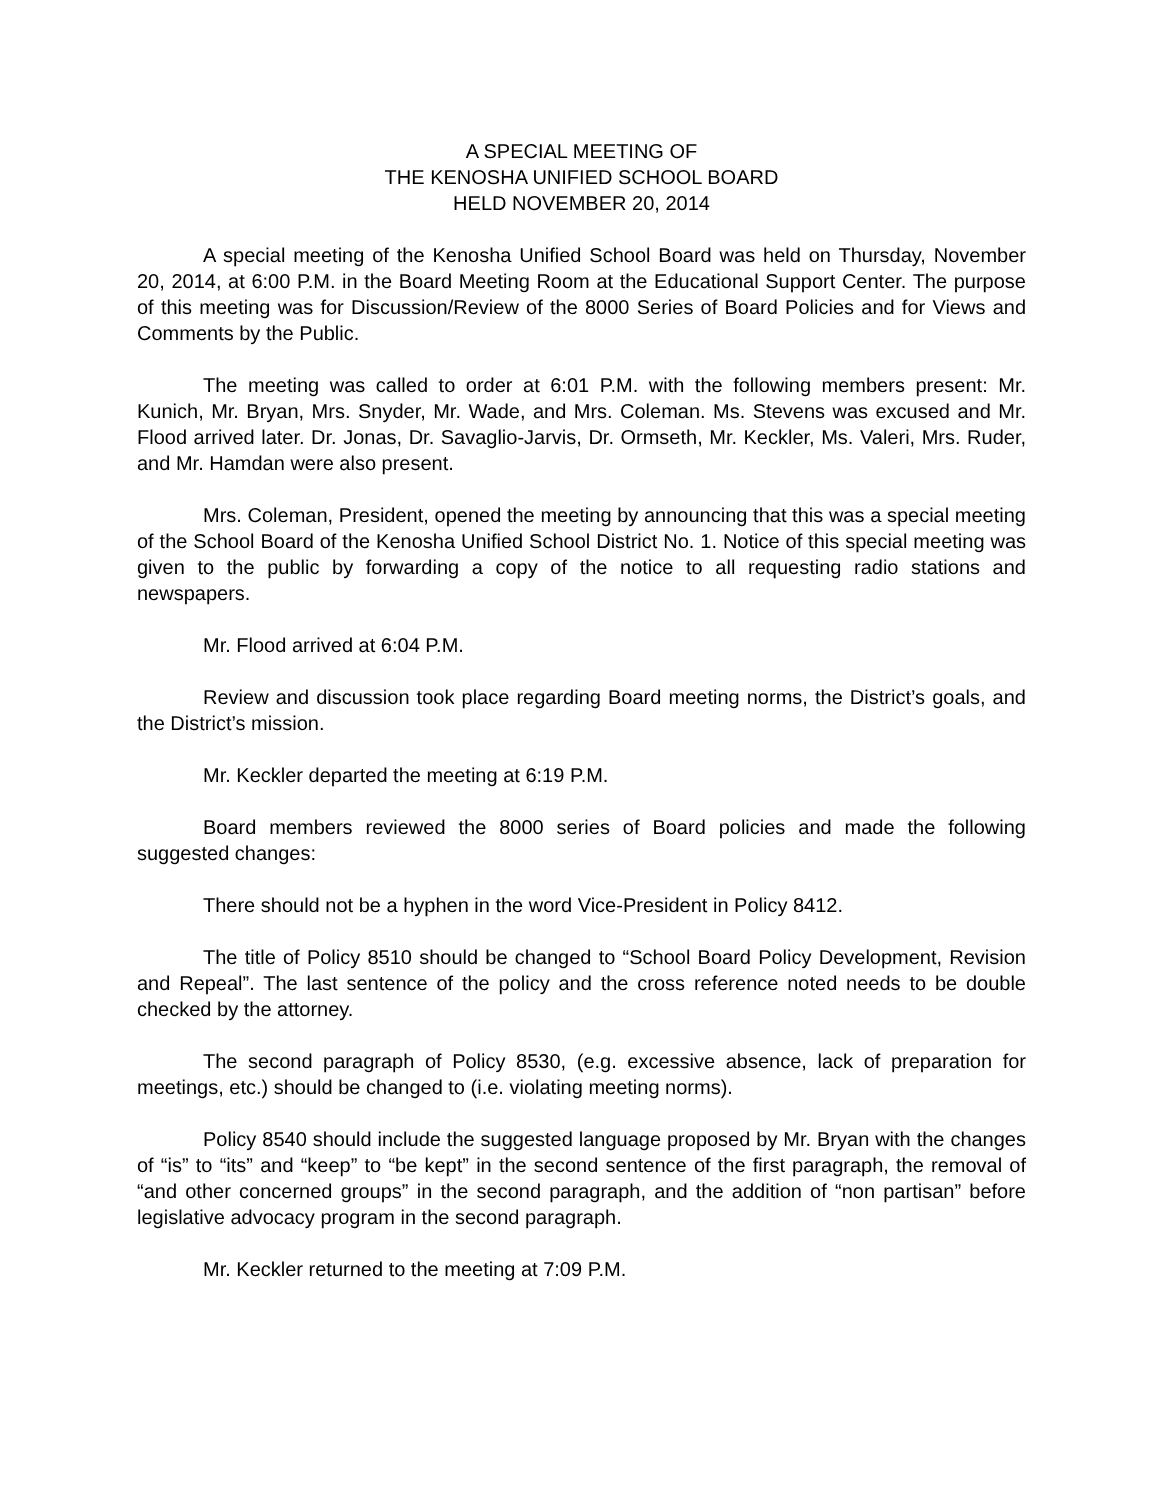A SPECIAL MEETING OF
THE KENOSHA UNIFIED SCHOOL BOARD
HELD NOVEMBER 20, 2014
A special meeting of the Kenosha Unified School Board was held on Thursday, November 20, 2014, at 6:00 P.M. in the Board Meeting Room at the Educational Support Center. The purpose of this meeting was for Discussion/Review of the 8000 Series of Board Policies and for Views and Comments by the Public.
The meeting was called to order at 6:01 P.M. with the following members present: Mr. Kunich, Mr. Bryan, Mrs. Snyder, Mr. Wade, and Mrs. Coleman. Ms. Stevens was excused and Mr. Flood arrived later. Dr. Jonas, Dr. Savaglio-Jarvis, Dr. Ormseth, Mr. Keckler, Ms. Valeri, Mrs. Ruder, and Mr. Hamdan were also present.
Mrs. Coleman, President, opened the meeting by announcing that this was a special meeting of the School Board of the Kenosha Unified School District No. 1. Notice of this special meeting was given to the public by forwarding a copy of the notice to all requesting radio stations and newspapers.
Mr. Flood arrived at 6:04 P.M.
Review and discussion took place regarding Board meeting norms, the District’s goals, and the District’s mission.
Mr. Keckler departed the meeting at 6:19 P.M.
Board members reviewed the 8000 series of Board policies and made the following suggested changes:
There should not be a hyphen in the word Vice-President in Policy 8412.
The title of Policy 8510 should be changed to “School Board Policy Development, Revision and Repeal”. The last sentence of the policy and the cross reference noted needs to be double checked by the attorney.
The second paragraph of Policy 8530, (e.g. excessive absence, lack of preparation for meetings, etc.) should be changed to (i.e. violating meeting norms).
Policy 8540 should include the suggested language proposed by Mr. Bryan with the changes of “is” to “its” and “keep” to “be kept” in the second sentence of the first paragraph, the removal of “and other concerned groups” in the second paragraph, and the addition of “non partisan” before legislative advocacy program in the second paragraph.
Mr. Keckler returned to the meeting at 7:09 P.M.